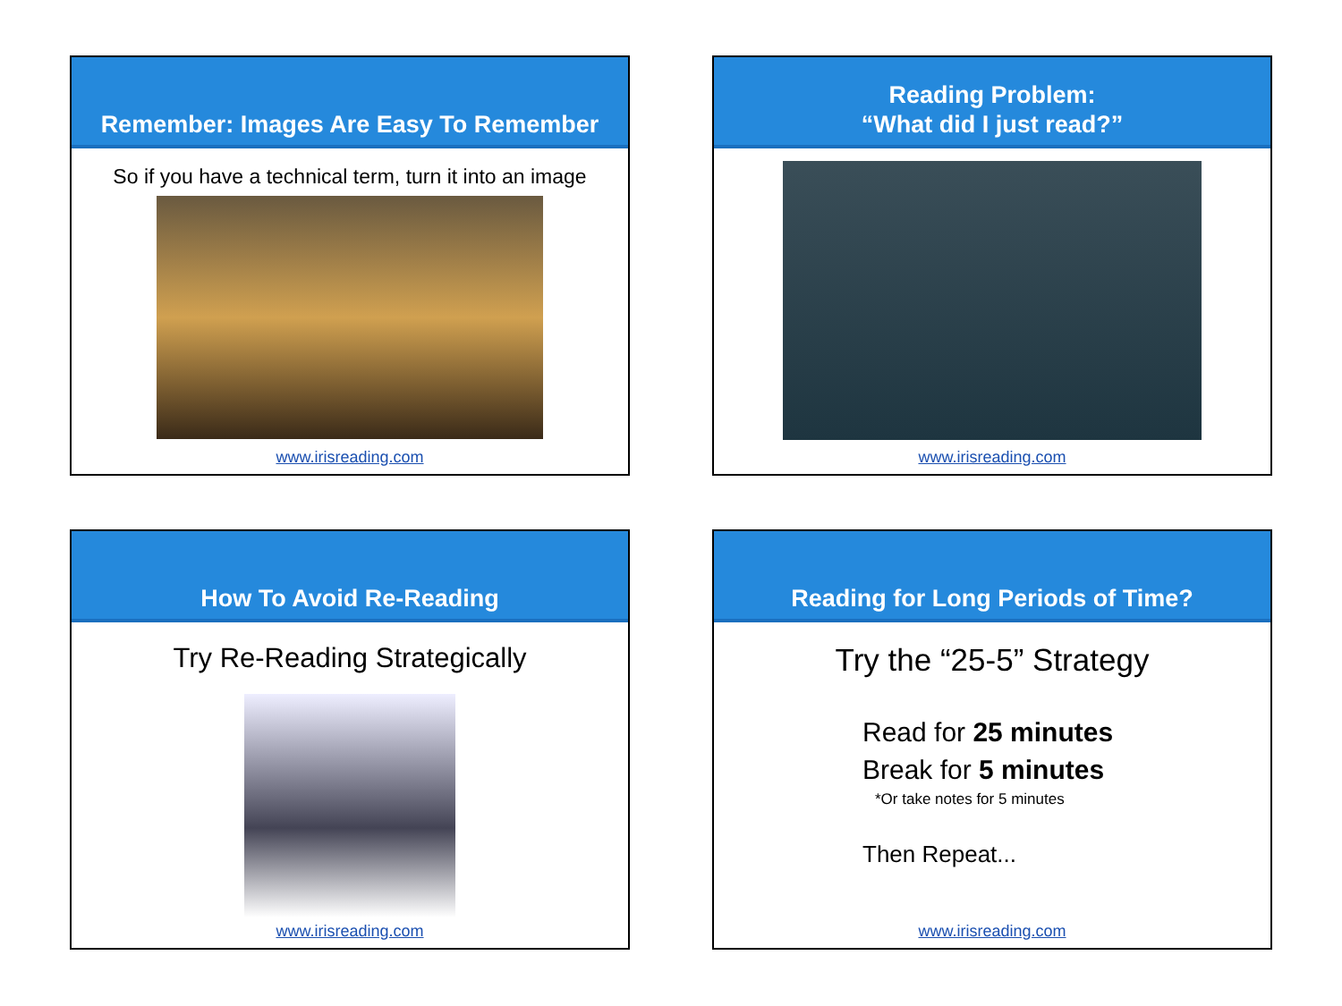Remember: Images Are Easy To Remember
So if you have a technical term, turn it into an image
www.irisreading.com
Reading Problem:
“What did I just read?”
www.irisreading.com
How To Avoid Re-Reading
Try Re-Reading Strategically
www.irisreading.com
Reading for Long Periods of Time?
Try the “25-5” Strategy
Read for 25 minutes
Break for 5 minutes
*Or take notes for 5 minutes
Then Repeat...
www.irisreading.com